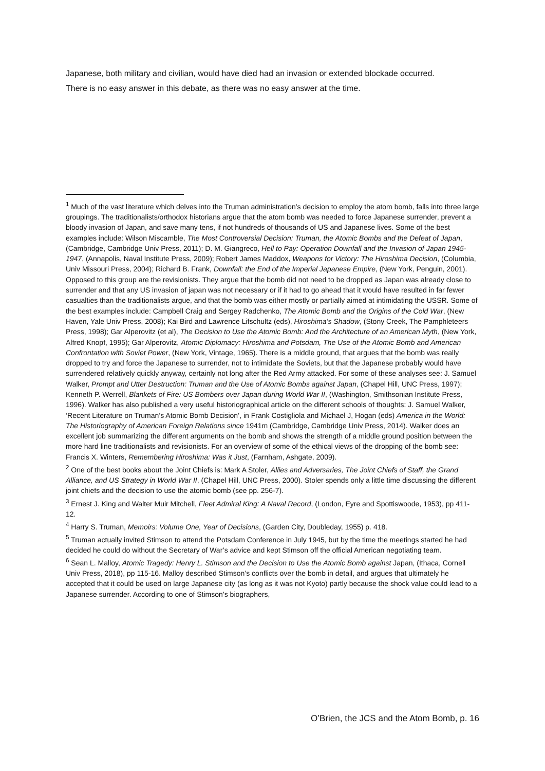Japanese, both military and civilian, would have died had an invasion or extended blockade occurred.
There is no easy answer in this debate, as there was no easy answer at the time.
<sup>1</sup> Much of the vast literature which delves into the Truman administration’s decision to employ the atom bomb, falls into three large groupings. The traditionalists/orthodox historians argue that the atom bomb was needed to force Japanese surrender, prevent a bloody invasion of Japan, and save many tens, if not hundreds of thousands of US and Japanese lives. Some of the best examples include: Wilson Miscamble, The Most Controversial Decision: Truman, the Atomic Bombs and the Defeat of Japan, (Cambridge, Cambridge Univ Press, 2011); D. M. Giangreco, Hell to Pay: Operation Downfall and the Invasion of Japan 1945-1947, (Annapolis, Naval Institute Press, 2009); Robert James Maddox, Weapons for Victory: The Hiroshima Decision, (Columbia, Univ Missouri Press, 2004); Richard B. Frank, Downfall: the End of the Imperial Japanese Empire, (New York, Penguin, 2001). Opposed to this group are the revisionists. They argue that the bomb did not need to be dropped as Japan was already close to surrender and that any US invasion of japan was not necessary or if it had to go ahead that it would have resulted in far fewer casualties than the traditionalists argue, and that the bomb was either mostly or partially aimed at intimidating the USSR. Some of the best examples include: Campbell Craig and Sergey Radchenko, The Atomic Bomb and the Origins of the Cold War, (New Haven, Yale Univ Press, 2008); Kai Bird and Lawrence Lifschultz (eds), Hiroshima’s Shadow, (Stony Creek, The Pamphleteers Press, 1998); Gar Alperovitz (et al), The Decision to Use the Atomic Bomb: And the Architecture of an American Myth, (New York, Alfred Knopf, 1995); Gar Alperovitz, Atomic Diplomacy: Hiroshima and Potsdam, The Use of the Atomic Bomb and American Confrontation with Soviet Power, (New York, Vintage, 1965). There is a middle ground, that argues that the bomb was really dropped to try and force the Japanese to surrender, not to intimidate the Soviets, but that the Japanese probably would have surrendered relatively quickly anyway, certainly not long after the Red Army attacked. For some of these analyses see: J. Samuel Walker, Prompt and Utter Destruction: Truman and the Use of Atomic Bombs against Japan, (Chapel Hill, UNC Press, 1997); Kenneth P. Werrell, Blankets of Fire: US Bombers over Japan during World War II, (Washington, Smithsonian Institute Press, 1996). Walker has also published a very useful historiographical article on the different schools of thoughts: J. Samuel Walker, ‘Recent Literature on Truman’s Atomic Bomb Decision’, in Frank Costigliola and Michael J, Hogan (eds) America in the World: The Historiography of American Foreign Relations since 1941m (Cambridge, Cambridge Univ Press, 2014). Walker does an excellent job summarizing the different arguments on the bomb and shows the strength of a middle ground position between the more hard line traditionalists and revisionists. For an overview of some of the ethical views of the dropping of the bomb see: Francis X. Winters, Remembering Hiroshima: Was it Just, (Farnham, Ashgate, 2009).
<sup>2</sup> One of the best books about the Joint Chiefs is: Mark A Stoler, Allies and Adversaries, The Joint Chiefs of Staff, the Grand Alliance, and US Strategy in World War II, (Chapel Hill, UNC Press, 2000). Stoler spends only a little time discussing the different joint chiefs and the decision to use the atomic bomb (see pp. 256-7).
<sup>3</sup> Ernest J. King and Walter Muir Mitchell, Fleet Admiral King: A Naval Record, (London, Eyre and Spottiswoode, 1953), pp 411-12.
<sup>4</sup> Harry S. Truman, Memoirs: Volume One, Year of Decisions, (Garden City, Doubleday, 1955) p. 418.
<sup>5</sup> Truman actually invited Stimson to attend the Potsdam Conference in July 1945, but by the time the meetings started he had decided he could do without the Secretary of War’s advice and kept Stimson off the official American negotiating team.
<sup>6</sup> Sean L. Malloy, Atomic Tragedy: Henry L. Stimson and the Decision to Use the Atomic Bomb against Japan, (Ithaca, Cornell Univ Press, 2018), pp 115-16. Malloy described Stimson’s conflicts over the bomb in detail, and argues that ultimately he accepted that it could be used on large Japanese city (as long as it was not Kyoto) partly because the shock value could lead to a Japanese surrender. According to one of Stimson’s biographers,
O’Brien, the JCS and the Atom Bomb, p. 16